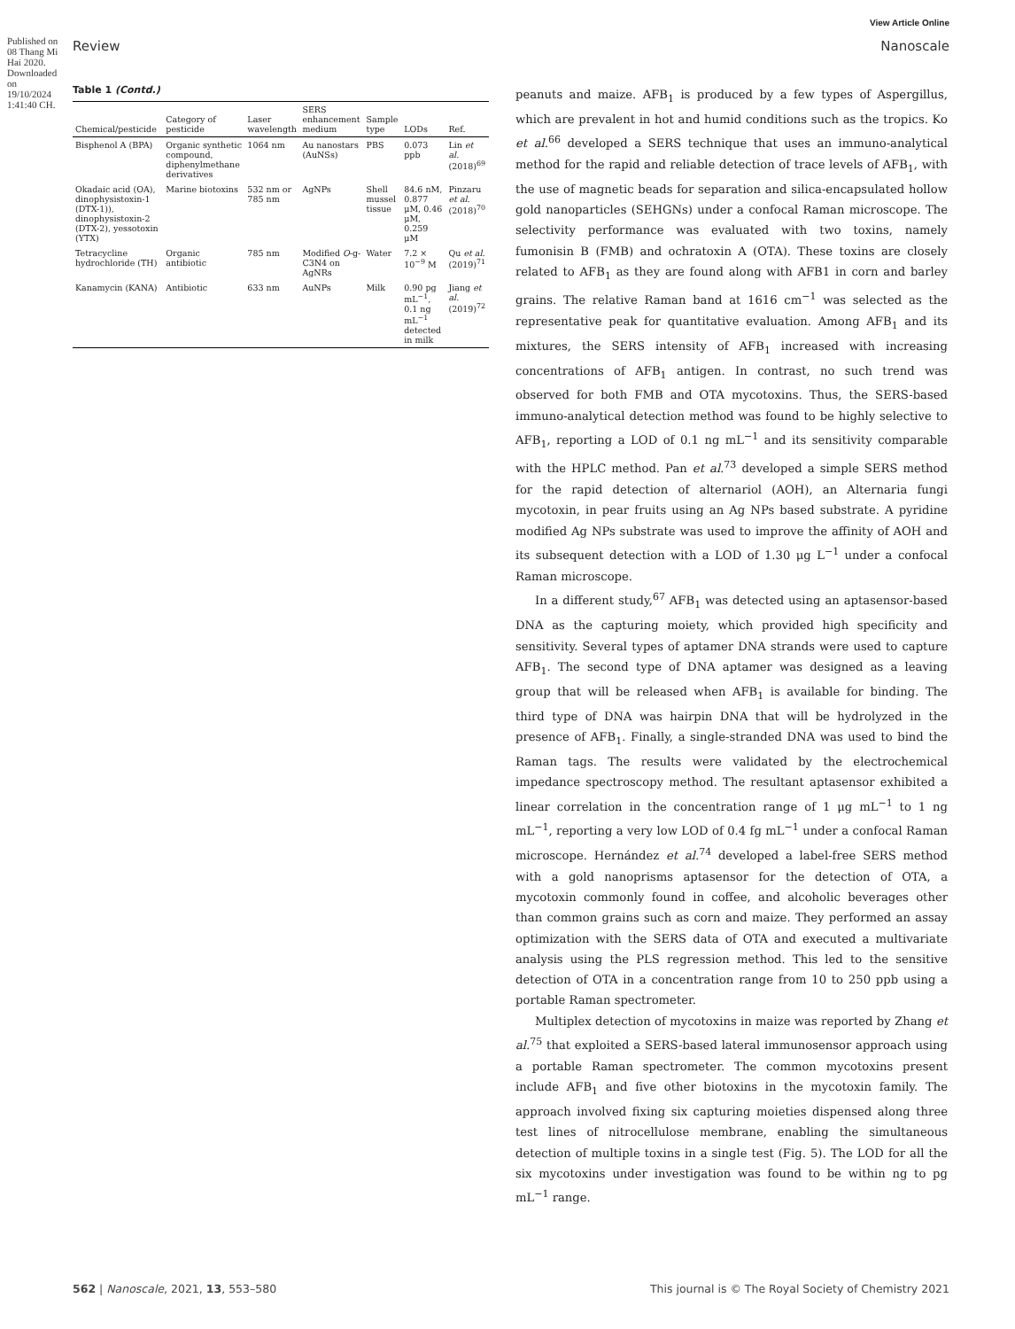View Article Online
Review Nanoscale
Published on 08 Thang Mi Hai 2020. Downloaded on 19/10/2024 1:41:40 CH.
Table 1 (Contd.)
| Chemical/pesticide | Category of pesticide | Laser wavelength | SERS enhancement medium | Sample type | LODs | Ref. |
| --- | --- | --- | --- | --- | --- | --- |
| Bisphenol A (BPA) | Organic synthetic compound, diphenylmethane derivatives | 1064 nm | Au nanostars (AuNSs) | PBS | 0.073 ppb | Lin et al. (2018)<sup>69</sup> |
| Okadaic acid (OA), dinophysistoxin-1 (DTX-1)), dinophysistoxin-2 (DTX-2), yessotoxin (YTX) | Marine biotoxins | 532 nm or 785 nm | AgNPs | Shell mussel tissue | 84.6 nM, 0.877 μM, 0.46 μM, 0.259 μM | Pinzaru et al. (2018)<sup>70</sup> |
| Tetracycline hydrochloride (TH) | Organic antibiotic | 785 nm | Modified O -g-C3N4 on AgNRs | Water | 7.2 × 10<sup>−9</sup> M | Qu et al. (2019)<sup>71</sup> |
| Kanamycin (KANA) | Antibiotic | 633 nm | AuNPs | Milk | 0.90 pg mL<sup>−1</sup>, 0.1 ng mL<sup>−1</sup> detected in milk | Jiang et al. (2019)<sup>72</sup> |
peanuts and maize. AFB<sub>1</sub> is produced by a few types of Aspergillus, which are prevalent in hot and humid conditions such as the tropics. Ko et al.<sup>66</sup> developed a SERS technique that uses an immuno-analytical method for the rapid and reliable detection of trace levels of AFB<sub>1</sub>, with the use of magnetic beads for separation and silica-encapsulated hollow gold nanoparticles (SEHGNs) under a confocal Raman microscope. The selectivity performance was evaluated with two toxins, namely fumonisin B (FMB) and ochratoxin A (OTA). These toxins are closely related to AFB<sub>1</sub> as they are found along with AFB1 in corn and barley grains. The relative Raman band at 1616 cm<sup>−1</sup> was selected as the representative peak for quantitative evaluation. Among AFB<sub>1</sub> and its mixtures, the SERS intensity of AFB<sub>1</sub> increased with increasing concentrations of AFB<sub>1</sub> antigen. In contrast, no such trend was observed for both FMB and OTA mycotoxins. Thus, the SERS-based immuno-analytical detection method was found to be highly selective to AFB<sub>1</sub>, reporting a LOD of 0.1 ng mL<sup>−1</sup> and its sensitivity comparable with the HPLC method. Pan et al.<sup>73</sup> developed a simple SERS method for the rapid detection of alternariol (AOH), an Alternaria fungi mycotoxin, in pear fruits using an Ag NPs based substrate. A pyridine modified Ag NPs substrate was used to improve the affinity of AOH and its subsequent detection with a LOD of 1.30 μg L<sup>−1</sup> under a confocal Raman microscope.
In a different study,<sup>67</sup> AFB<sub>1</sub> was detected using an aptasensor-based DNA as the capturing moiety, which provided high specificity and sensitivity. Several types of aptamer DNA strands were used to capture AFB<sub>1</sub>. The second type of DNA aptamer was designed as a leaving group that will be released when AFB<sub>1</sub> is available for binding. The third type of DNA was hairpin DNA that will be hydrolyzed in the presence of AFB<sub>1</sub>. Finally, a single-stranded DNA was used to bind the Raman tags. The results were validated by the electrochemical impedance spectroscopy method. The resultant aptasensor exhibited a linear correlation in the concentration range of 1 μg mL<sup>−1</sup> to 1 ng mL<sup>−1</sup>, reporting a very low LOD of 0.4 fg mL<sup>−1</sup> under a confocal Raman microscope. Hernández et al.<sup>74</sup> developed a label-free SERS method with a gold nanoprisms aptasensor for the detection of OTA, a mycotoxin commonly found in coffee, and alcoholic beverages other than common grains such as corn and maize. They performed an assay optimization with the SERS data of OTA and executed a multivariate analysis using the PLS regression method. This led to the sensitive detection of OTA in a concentration range from 10 to 250 ppb using a portable Raman spectrometer.
Multiplex detection of mycotoxins in maize was reported by Zhang et al.<sup>75</sup> that exploited a SERS-based lateral immunosensor approach using a portable Raman spectrometer. The common mycotoxins present include AFB<sub>1</sub> and five other biotoxins in the mycotoxin family. The approach involved fixing six capturing moieties dispensed along three test lines of nitrocellulose membrane, enabling the simultaneous detection of multiple toxins in a single test (Fig. 5). The LOD for all the six mycotoxins under investigation was found to be within ng to pg mL<sup>−1</sup> range.
562 | Nanoscale, 2021, 13, 553–580 This journal is © The Royal Society of Chemistry 2021